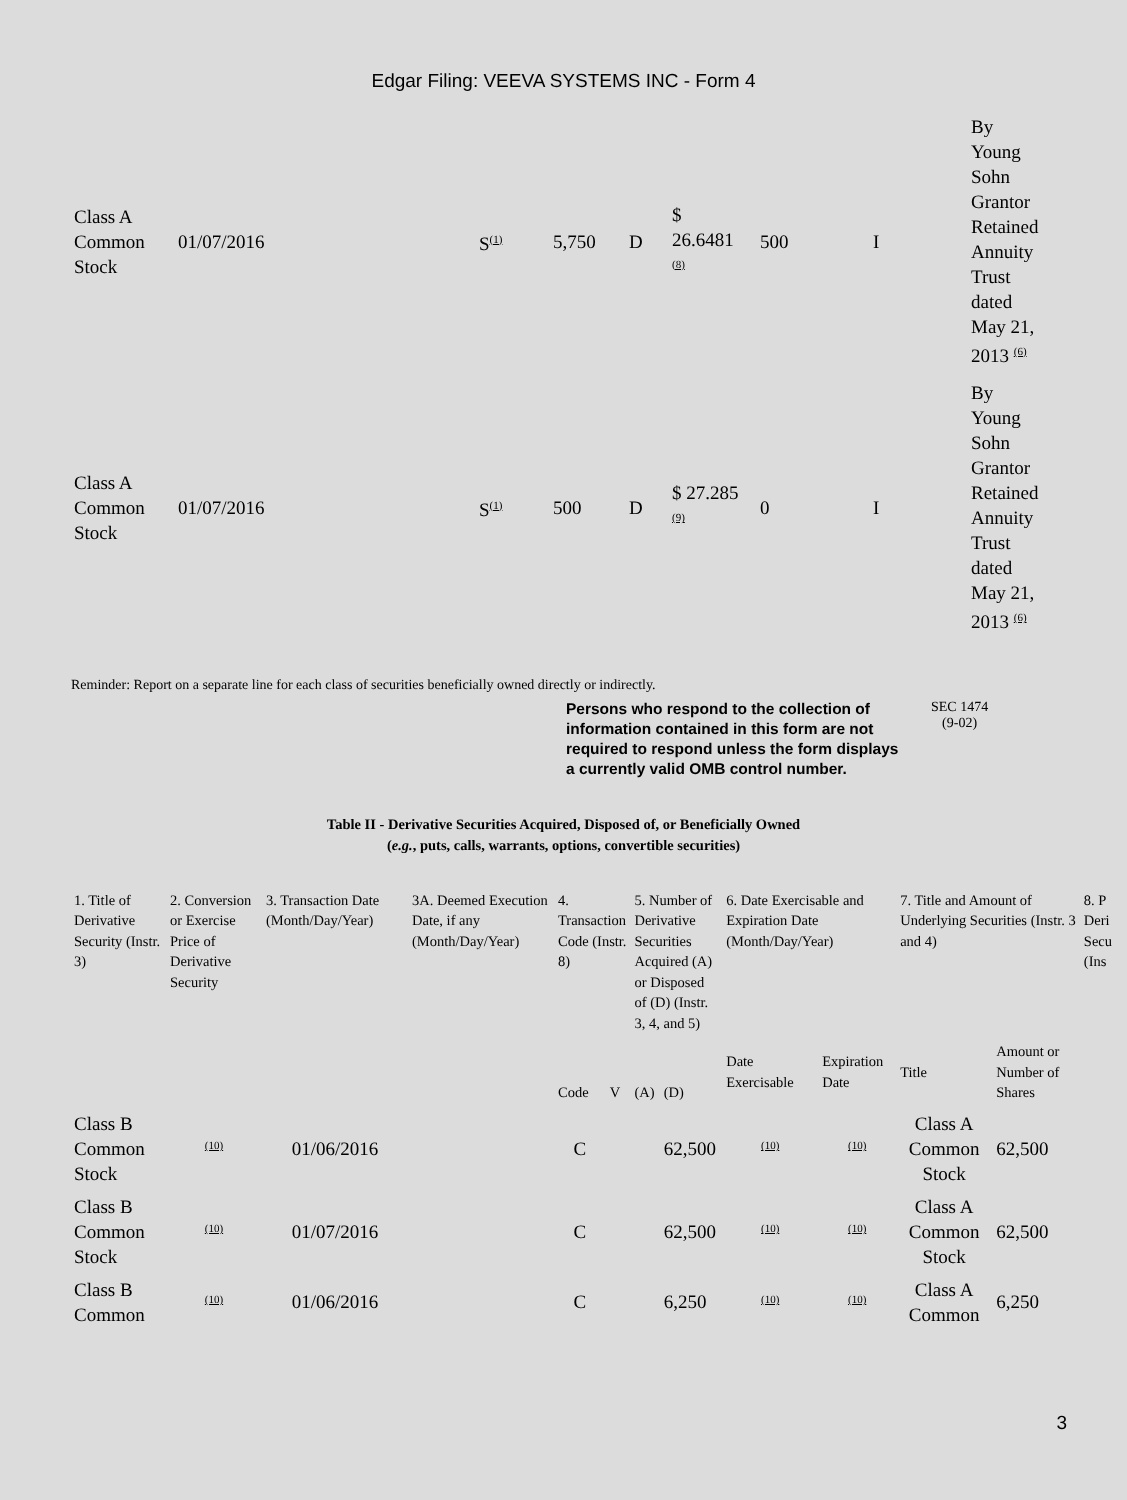Edgar Filing: VEEVA SYSTEMS INC - Form 4
| Class A Common Stock | 01/07/2016 | S<sup>(1)</sup> | 5,750 | D | $ 26.6481 <sup>(8)</sup> | 500 | I | By Young Sohn Grantor Retained Annuity Trust dated May 21, 2013 <sup>(6)</sup> |
| Class A Common Stock | 01/07/2016 | S<sup>(1)</sup> | 500 | D | $ 27.285 <sup>(9)</sup> | 0 | I | By Young Sohn Grantor Retained Annuity Trust dated May 21, 2013 <sup>(6)</sup> |
Reminder: Report on a separate line for each class of securities beneficially owned directly or indirectly.
Persons who respond to the collection of information contained in this form are not required to respond unless the form displays a currently valid OMB control number.
SEC 1474
(9-02)
Table II - Derivative Securities Acquired, Disposed of, or Beneficially Owned
(e.g., puts, calls, warrants, options, convertible securities)
| 1. Title of Derivative Security (Instr. 3) | 2. Conversion or Exercise Price of Derivative Security | 3. Transaction Date (Month/Day/Year) | 3A. Deemed Execution Date, if any (Month/Day/Year) | 4. Transaction Code (Instr. 8) | | 5. Number of Derivative Securities Acquired (A) or Disposed of (D) (Instr. 3, 4, and 5) | | 6. Date Exercisable and Expiration Date (Month/Day/Year) | | 7. Title and Amount of Underlying Securities (Instr. 3 and 4) | | 8. P Deri Secu (Ins |
| | | | | Code | V | (A) | (D) | Date Exercisable | Expiration Date | Title | Amount or Number of Shares | |
| Class B Common Stock | <sup>(10)</sup> | 01/06/2016 | | C | | | 62,500 | <sup>(10)</sup> | <sup>(10)</sup> | Class A Common Stock | 62,500 | |
| Class B Common Stock | <sup>(10)</sup> | 01/07/2016 | | C | | | 62,500 | <sup>(10)</sup> | <sup>(10)</sup> | Class A Common Stock | 62,500 | |
| Class B Common | <sup>(10)</sup> | 01/06/2016 | | C | | | 6,250 | <sup>(10)</sup> | <sup>(10)</sup> | Class A Common | 6,250 | |
3